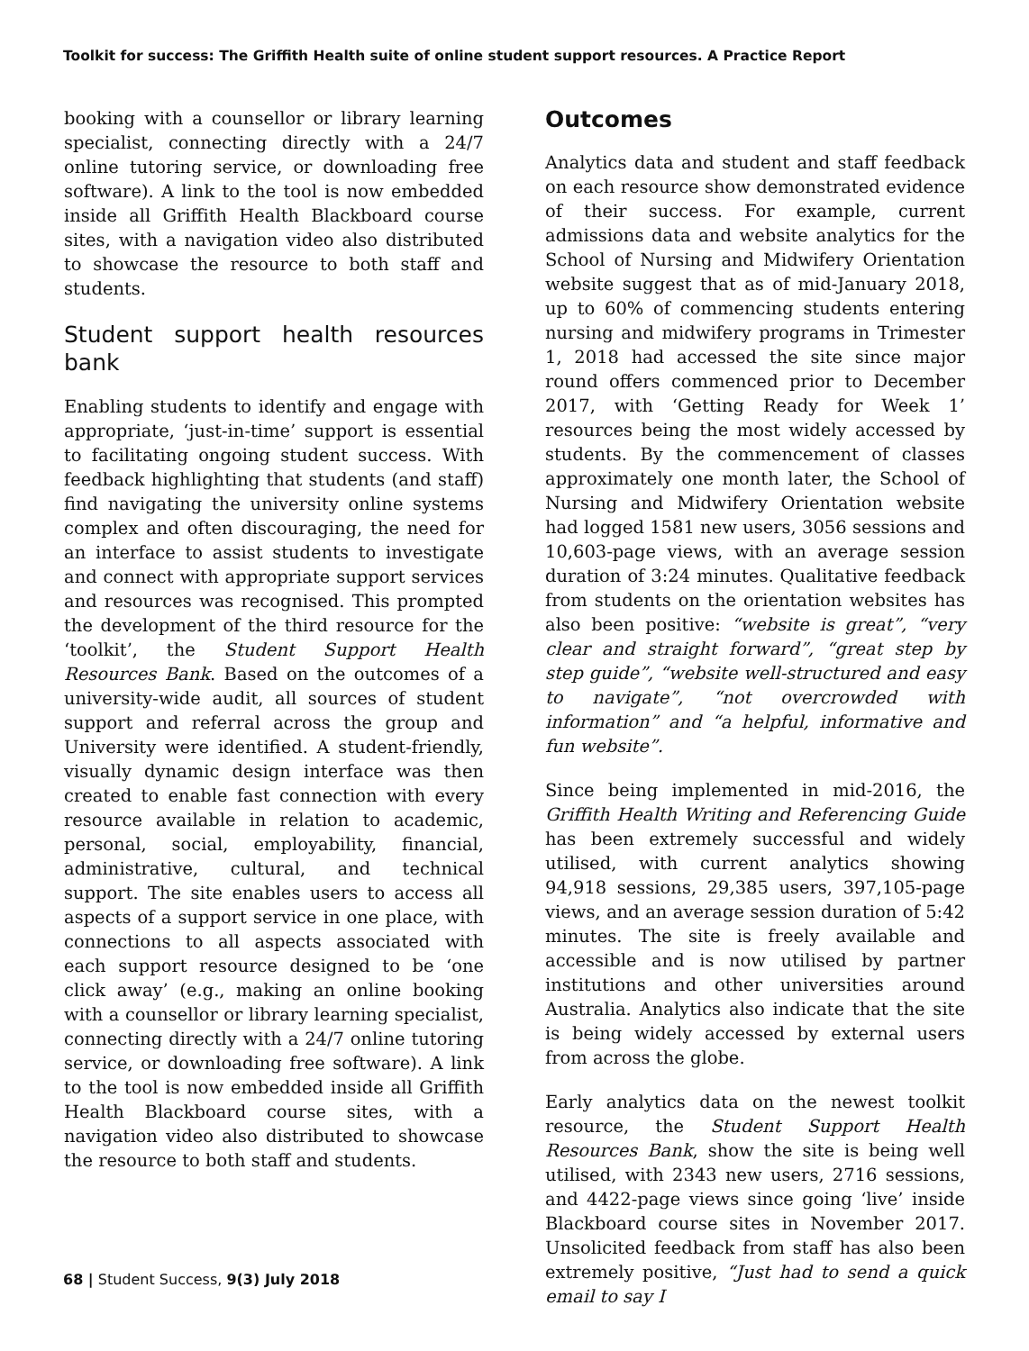Toolkit for success: The Griffith Health suite of online student support resources. A Practice Report
booking with a counsellor or library learning specialist, connecting directly with a 24/7 online tutoring service, or downloading free software). A link to the tool is now embedded inside all Griffith Health Blackboard course sites, with a navigation video also distributed to showcase the resource to both staff and students.
Student support health resources bank
Enabling students to identify and engage with appropriate, ‘just-in-time’ support is essential to facilitating ongoing student success. With feedback highlighting that students (and staff) find navigating the university online systems complex and often discouraging, the need for an interface to assist students to investigate and connect with appropriate support services and resources was recognised. This prompted the development of the third resource for the ‘toolkit’, the Student Support Health Resources Bank. Based on the outcomes of a university-wide audit, all sources of student support and referral across the group and University were identified. A student-friendly, visually dynamic design interface was then created to enable fast connection with every resource available in relation to academic, personal, social, employability, financial, administrative, cultural, and technical support. The site enables users to access all aspects of a support service in one place, with connections to all aspects associated with each support resource designed to be ‘one click away’ (e.g., making an online booking with a counsellor or library learning specialist, connecting directly with a 24/7 online tutoring service, or downloading free software). A link to the tool is now embedded inside all Griffith Health Blackboard course sites, with a navigation video also distributed to showcase the resource to both staff and students.
Outcomes
Analytics data and student and staff feedback on each resource show demonstrated evidence of their success. For example, current admissions data and website analytics for the School of Nursing and Midwifery Orientation website suggest that as of mid-January 2018, up to 60% of commencing students entering nursing and midwifery programs in Trimester 1, 2018 had accessed the site since major round offers commenced prior to December 2017, with ‘Getting Ready for Week 1’ resources being the most widely accessed by students. By the commencement of classes approximately one month later, the School of Nursing and Midwifery Orientation website had logged 1581 new users, 3056 sessions and 10,603-page views, with an average session duration of 3:24 minutes. Qualitative feedback from students on the orientation websites has also been positive: “website is great”, “very clear and straight forward”, “great step by step guide”, “website well-structured and easy to navigate”, “not overcrowded with information” and “a helpful, informative and fun website”.
Since being implemented in mid-2016, the Griffith Health Writing and Referencing Guide has been extremely successful and widely utilised, with current analytics showing 94,918 sessions, 29,385 users, 397,105-page views, and an average session duration of 5:42 minutes. The site is freely available and accessible and is now utilised by partner institutions and other universities around Australia. Analytics also indicate that the site is being widely accessed by external users from across the globe.
Early analytics data on the newest toolkit resource, the Student Support Health Resources Bank, show the site is being well utilised, with 2343 new users, 2716 sessions, and 4422-page views since going ‘live’ inside Blackboard course sites in November 2017. Unsolicited feedback from staff has also been extremely positive, “Just had to send a quick email to say I
68 | Student Success, 9(3) July 2018